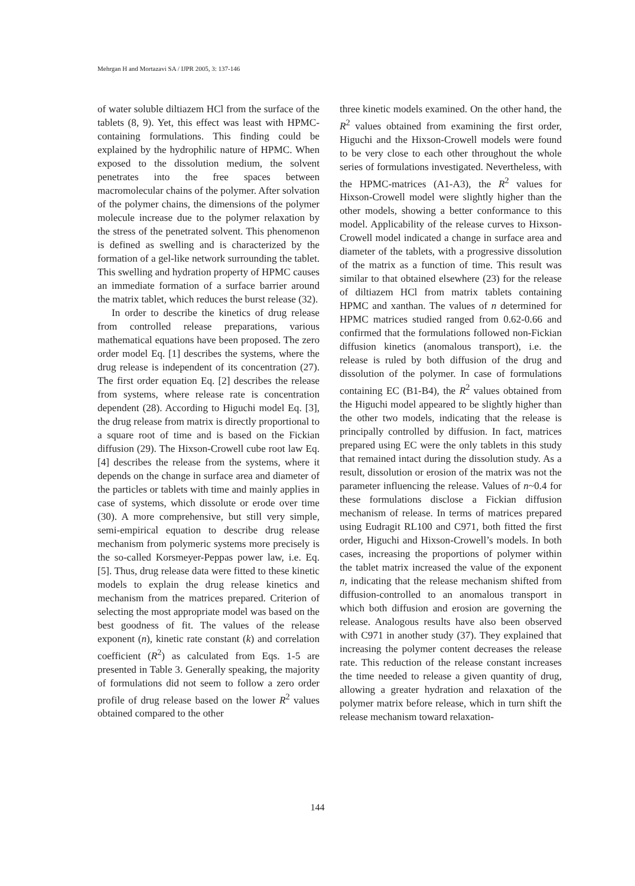Mehrgan H and Mortazavi SA / IJPR 2005, 3: 137-146
of water soluble diltiazem HCl from the surface of the tablets (8, 9). Yet, this effect was least with HPMC-containing formulations. This finding could be explained by the hydrophilic nature of HPMC. When exposed to the dissolution medium, the solvent penetrates into the free spaces between macromolecular chains of the polymer. After solvation of the polymer chains, the dimensions of the polymer molecule increase due to the polymer relaxation by the stress of the penetrated solvent. This phenomenon is defined as swelling and is characterized by the formation of a gel-like network surrounding the tablet. This swelling and hydration property of HPMC causes an immediate formation of a surface barrier around the matrix tablet, which reduces the burst release (32).
In order to describe the kinetics of drug release from controlled release preparations, various mathematical equations have been proposed. The zero order model Eq. [1] describes the systems, where the drug release is independent of its concentration (27). The first order equation Eq. [2] describes the release from systems, where release rate is concentration dependent (28). According to Higuchi model Eq. [3], the drug release from matrix is directly proportional to a square root of time and is based on the Fickian diffusion (29). The Hixson-Crowell cube root law Eq. [4] describes the release from the systems, where it depends on the change in surface area and diameter of the particles or tablets with time and mainly applies in case of systems, which dissolute or erode over time (30). A more comprehensive, but still very simple, semi-empirical equation to describe drug release mechanism from polymeric systems more precisely is the so-called Korsmeyer-Peppas power law, i.e. Eq. [5]. Thus, drug release data were fitted to these kinetic models to explain the drug release kinetics and mechanism from the matrices prepared. Criterion of selecting the most appropriate model was based on the best goodness of fit. The values of the release exponent (n), kinetic rate constant (k) and correlation coefficient (R<sup>2</sup>) as calculated from Eqs. 1-5 are presented in Table 3. Generally speaking, the majority of formulations did not seem to follow a zero order profile of drug release based on the lower R<sup>2</sup> values obtained compared to the other
three kinetic models examined. On the other hand, the R<sup>2</sup> values obtained from examining the first order, Higuchi and the Hixson-Crowell models were found to be very close to each other throughout the whole series of formulations investigated. Nevertheless, with the HPMC-matrices (A1-A3), the R<sup>2</sup> values for Hixson-Crowell model were slightly higher than the other models, showing a better conformance to this model. Applicability of the release curves to Hixson-Crowell model indicated a change in surface area and diameter of the tablets, with a progressive dissolution of the matrix as a function of time. This result was similar to that obtained elsewhere (23) for the release of diltiazem HCl from matrix tablets containing HPMC and xanthan. The values of n determined for HPMC matrices studied ranged from 0.62-0.66 and confirmed that the formulations followed non-Fickian diffusion kinetics (anomalous transport), i.e. the release is ruled by both diffusion of the drug and dissolution of the polymer. In case of formulations containing EC (B1-B4), the R<sup>2</sup> values obtained from the Higuchi model appeared to be slightly higher than the other two models, indicating that the release is principally controlled by diffusion. In fact, matrices prepared using EC were the only tablets in this study that remained intact during the dissolution study. As a result, dissolution or erosion of the matrix was not the parameter influencing the release. Values of n~0.4 for these formulations disclose a Fickian diffusion mechanism of release. In terms of matrices prepared using Eudragit RL100 and C971, both fitted the first order, Higuchi and Hixson-Crowell’s models. In both cases, increasing the proportions of polymer within the tablet matrix increased the value of the exponent n, indicating that the release mechanism shifted from diffusion-controlled to an anomalous transport in which both diffusion and erosion are governing the release. Analogous results have also been observed with C971 in another study (37). They explained that increasing the polymer content decreases the release rate. This reduction of the release constant increases the time needed to release a given quantity of drug, allowing a greater hydration and relaxation of the polymer matrix before release, which in turn shift the release mechanism toward relaxation-
144